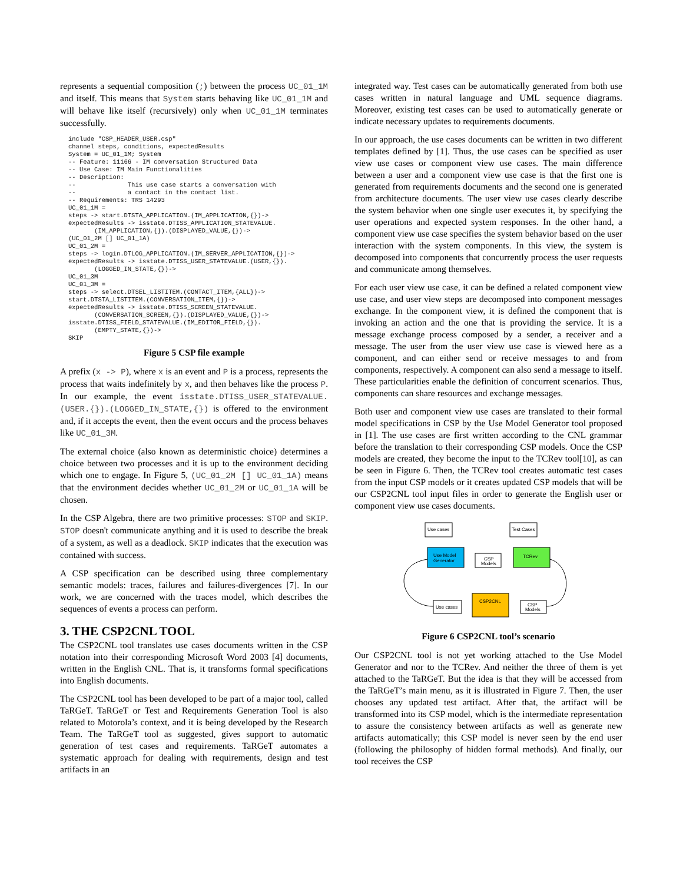represents a sequential composition (;) between the process UC_01_1M and itself. This means that System starts behaving like UC_01_1M and will behave like itself (recursively) only when UC_01_1M terminates successfully.
include "CSP_HEADER_USER.csp"
channel steps, conditions, expectedResults
System = UC_01_1M; System
-- Feature: 11166 - IM conversation Structured Data
-- Use Case: IM Main Functionalities
-- Description:
--              This use case starts a conversation with
--              a contact in the contact list.
-- Requirements: TRS 14293
UC_01_1M =
steps -> start.DTSTA_APPLICATION.(IM_APPLICATION,{})->
expectedResults -> isstate.DTISS_APPLICATION_STATEVALUE.
       (IM_APPLICATION,{}).(DISPLAYED_VALUE,{})->
(UC_01_2M [] UC_01_1A)
UC_01_2M =
steps -> login.DTLOG_APPLICATION.(IM_SERVER_APPLICATION,{})->
expectedResults -> isstate.DTISS_USER_STATEVALUE.(USER,{}).
       (LOGGED_IN_STATE,{})->
UC_01_3M
UC_01_3M =
steps -> select.DTSEL_LISTITEM.(CONTACT_ITEM,{ALL})->
start.DTSTA_LISTITEM.(CONVERSATION_ITEM,{})->
expectedResults -> isstate.DTISS_SCREEN_STATEVALUE.
       (CONVERSATION_SCREEN,{}).(DISPLAYED_VALUE,{})->
isstate.DTISS_FIELD_STATEVALUE.(IM_EDITOR_FIELD,{}).
       (EMPTY_STATE,{})->
SKIP
Figure 5 CSP file example
A prefix (x -> P), where x is an event and P is a process, represents the process that waits indefinitely by x, and then behaves like the process P. In our example, the event isstate.DTISS_USER_STATEVALUE.(USER.{}).(LOGGED_IN_STATE,{}) is offered to the environment and, if it accepts the event, then the event occurs and the process behaves like UC_01_3M.
The external choice (also known as deterministic choice) determines a choice between two processes and it is up to the environment deciding which one to engage. In Figure 5, (UC_01_2M [] UC_01_1A) means that the environment decides whether UC_01_2M or UC_01_1A will be chosen.
In the CSP Algebra, there are two primitive processes: STOP and SKIP. STOP doesn't communicate anything and it is used to describe the break of a system, as well as a deadlock. SKIP indicates that the execution was contained with success.
A CSP specification can be described using three complementary semantic models: traces, failures and failures-divergences [7]. In our work, we are concerned with the traces model, which describes the sequences of events a process can perform.
3. THE CSP2CNL TOOL
The CSP2CNL tool translates use cases documents written in the CSP notation into their corresponding Microsoft Word 2003 [4] documents, written in the English CNL. That is, it transforms formal specifications into English documents.
The CSP2CNL tool has been developed to be part of a major tool, called TaRGeT. TaRGeT or Test and Requirements Generation Tool is also related to Motorola’s context, and it is being developed by the Research Team. The TaRGeT tool as suggested, gives support to automatic generation of test cases and requirements. TaRGeT automates a systematic approach for dealing with requirements, design and test artifacts in an
integrated way. Test cases can be automatically generated from both use cases written in natural language and UML sequence diagrams. Moreover, existing test cases can be used to automatically generate or indicate necessary updates to requirements documents.
In our approach, the use cases documents can be written in two different templates defined by [1]. Thus, the use cases can be specified as user view use cases or component view use cases. The main difference between a user and a component view use case is that the first one is generated from requirements documents and the second one is generated from architecture documents. The user view use cases clearly describe the system behavior when one single user executes it, by specifying the user operations and expected system responses. In the other hand, a component view use case specifies the system behavior based on the user interaction with the system components. In this view, the system is decomposed into components that concurrently process the user requests and communicate among themselves.
For each user view use case, it can be defined a related component view use case, and user view steps are decomposed into component messages exchange. In the component view, it is defined the component that is invoking an action and the one that is providing the service. It is a message exchange process composed by a sender, a receiver and a message. The user from the user view use case is viewed here as a component, and can either send or receive messages to and from components, respectively. A component can also send a message to itself. These particularities enable the definition of concurrent scenarios. Thus, components can share resources and exchange messages.
Both user and component view use cases are translated to their formal model specifications in CSP by the Use Model Generator tool proposed in [1]. The use cases are first written according to the CNL grammar before the translation to their corresponding CSP models. Once the CSP models are created, they become the input to the TCRev tool[10], as can be seen in Figure 6. Then, the TCRev tool creates automatic test cases from the input CSP models or it creates updated CSP models that will be our CSP2CNL tool input files in order to generate the English user or component view use cases documents.
Use cases
Test Cases
Use Model
Generator
TCRev
CSP
Models
CSP2CNL
Use cases
CSP
Models
Figure 6 CSP2CNL tool’s scenario
Our CSP2CNL tool is not yet working attached to the Use Model Generator and nor to the TCRev. And neither the three of them is yet attached to the TaRGeT. But the idea is that they will be accessed from the TaRGeT’s main menu, as it is illustrated in Figure 7. Then, the user chooses any updated test artifact. After that, the artifact will be transformed into its CSP model, which is the intermediate representation to assure the consistency between artifacts as well as generate new artifacts automatically; this CSP model is never seen by the end user (following the philosophy of hidden formal methods). And finally, our tool receives the CSP